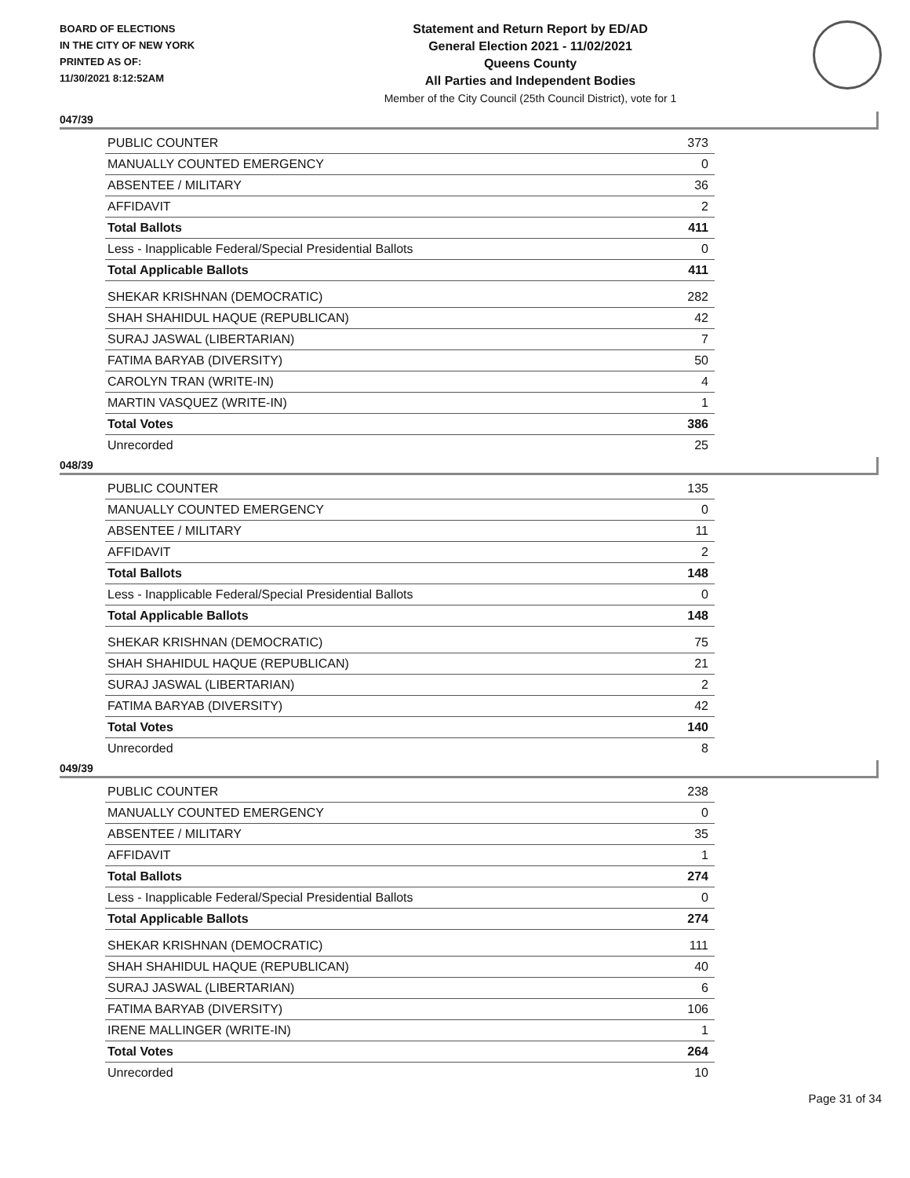BOARD OF ELECTIONS
IN THE CITY OF NEW YORK
PRINTED AS OF:
11/30/2021 8:12:52AM
Statement and Return Report by ED/AD
General Election 2021 - 11/02/2021
Queens County
All Parties and Independent Bodies
Member of the City Council (25th Council District), vote for 1
047/39
| PUBLIC COUNTER | 373 |
| MANUALLY COUNTED EMERGENCY | 0 |
| ABSENTEE / MILITARY | 36 |
| AFFIDAVIT | 2 |
| Total Ballots | 411 |
| Less - Inapplicable Federal/Special Presidential Ballots | 0 |
| Total Applicable Ballots | 411 |
| SHEKAR KRISHNAN (DEMOCRATIC) | 282 |
| SHAH SHAHIDUL HAQUE (REPUBLICAN) | 42 |
| SURAJ JASWAL (LIBERTARIAN) | 7 |
| FATIMA BARYAB (DIVERSITY) | 50 |
| CAROLYN TRAN (WRITE-IN) | 4 |
| MARTIN VASQUEZ (WRITE-IN) | 1 |
| Total Votes | 386 |
| Unrecorded | 25 |
048/39
| PUBLIC COUNTER | 135 |
| MANUALLY COUNTED EMERGENCY | 0 |
| ABSENTEE / MILITARY | 11 |
| AFFIDAVIT | 2 |
| Total Ballots | 148 |
| Less - Inapplicable Federal/Special Presidential Ballots | 0 |
| Total Applicable Ballots | 148 |
| SHEKAR KRISHNAN (DEMOCRATIC) | 75 |
| SHAH SHAHIDUL HAQUE (REPUBLICAN) | 21 |
| SURAJ JASWAL (LIBERTARIAN) | 2 |
| FATIMA BARYAB (DIVERSITY) | 42 |
| Total Votes | 140 |
| Unrecorded | 8 |
049/39
| PUBLIC COUNTER | 238 |
| MANUALLY COUNTED EMERGENCY | 0 |
| ABSENTEE / MILITARY | 35 |
| AFFIDAVIT | 1 |
| Total Ballots | 274 |
| Less - Inapplicable Federal/Special Presidential Ballots | 0 |
| Total Applicable Ballots | 274 |
| SHEKAR KRISHNAN (DEMOCRATIC) | 111 |
| SHAH SHAHIDUL HAQUE (REPUBLICAN) | 40 |
| SURAJ JASWAL (LIBERTARIAN) | 6 |
| FATIMA BARYAB (DIVERSITY) | 106 |
| IRENE MALLINGER (WRITE-IN) | 1 |
| Total Votes | 264 |
| Unrecorded | 10 |
Page 31 of 34